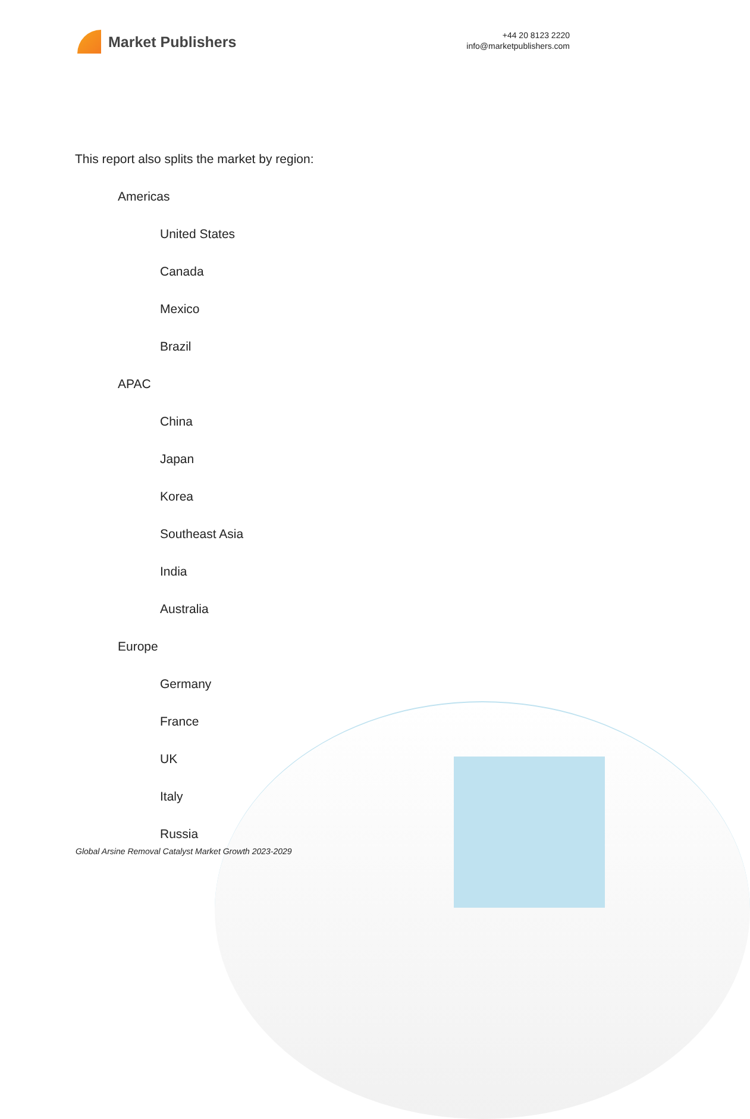Market Publishers
+44 20 8123 2220
info@marketpublishers.com
This report also splits the market by region:
Americas
United States
Canada
Mexico
Brazil
APAC
China
Japan
Korea
Southeast Asia
India
Australia
Europe
Germany
France
UK
Italy
Russia
Global Arsine Removal Catalyst Market Growth 2023-2029